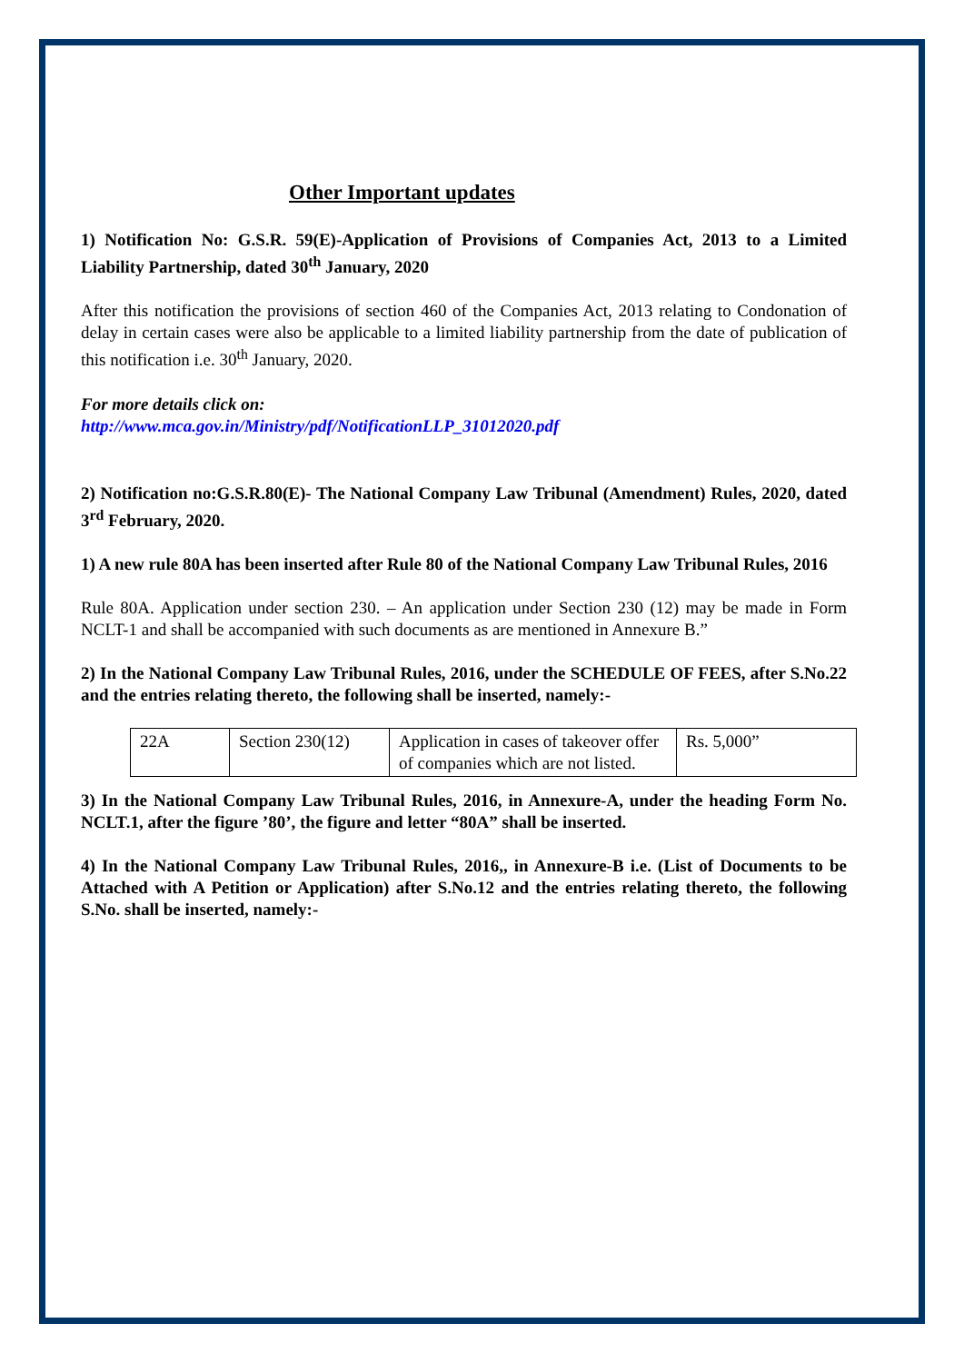Other Important updates
1) Notification No: G.S.R. 59(E)-Application of Provisions of Companies Act, 2013 to a Limited Liability Partnership, dated 30<sup>th</sup> January, 2020
After this notification the provisions of section 460 of the Companies Act, 2013 relating to Condonation of delay in certain cases were also be applicable to a limited liability partnership from the date of publication of this notification i.e. 30<sup>th</sup> January, 2020.
For more details click on:
http://www.mca.gov.in/Ministry/pdf/NotificationLLP_31012020.pdf
2) Notification no:G.S.R.80(E)- The National Company Law Tribunal (Amendment) Rules, 2020, dated 3<sup>rd</sup> February, 2020.
1) A new rule 80A has been inserted after Rule 80 of the National Company Law Tribunal Rules, 2016
Rule 80A. Application under section 230. – An application under Section 230 (12) may be made in Form NCLT-1 and shall be accompanied with such documents as are mentioned in Annexure B.”
2) In the National Company Law Tribunal Rules, 2016, under the SCHEDULE OF FEES, after S.No.22 and the entries relating thereto, the following shall be inserted, namely:-
| 22A | Section 230(12) | Application in cases of takeover offer of companies which are not listed. | Rs. 5,000” |
3) In the National Company Law Tribunal Rules, 2016, in Annexure-A, under the heading Form No. NCLT.1, after the figure ’80’, the figure and letter “80A” shall be inserted.
4) In the National Company Law Tribunal Rules, 2016,, in Annexure-B i.e. (List of Documents to be Attached with A Petition or Application) after S.No.12 and the entries relating thereto, the following S.No. shall be inserted, namely:-